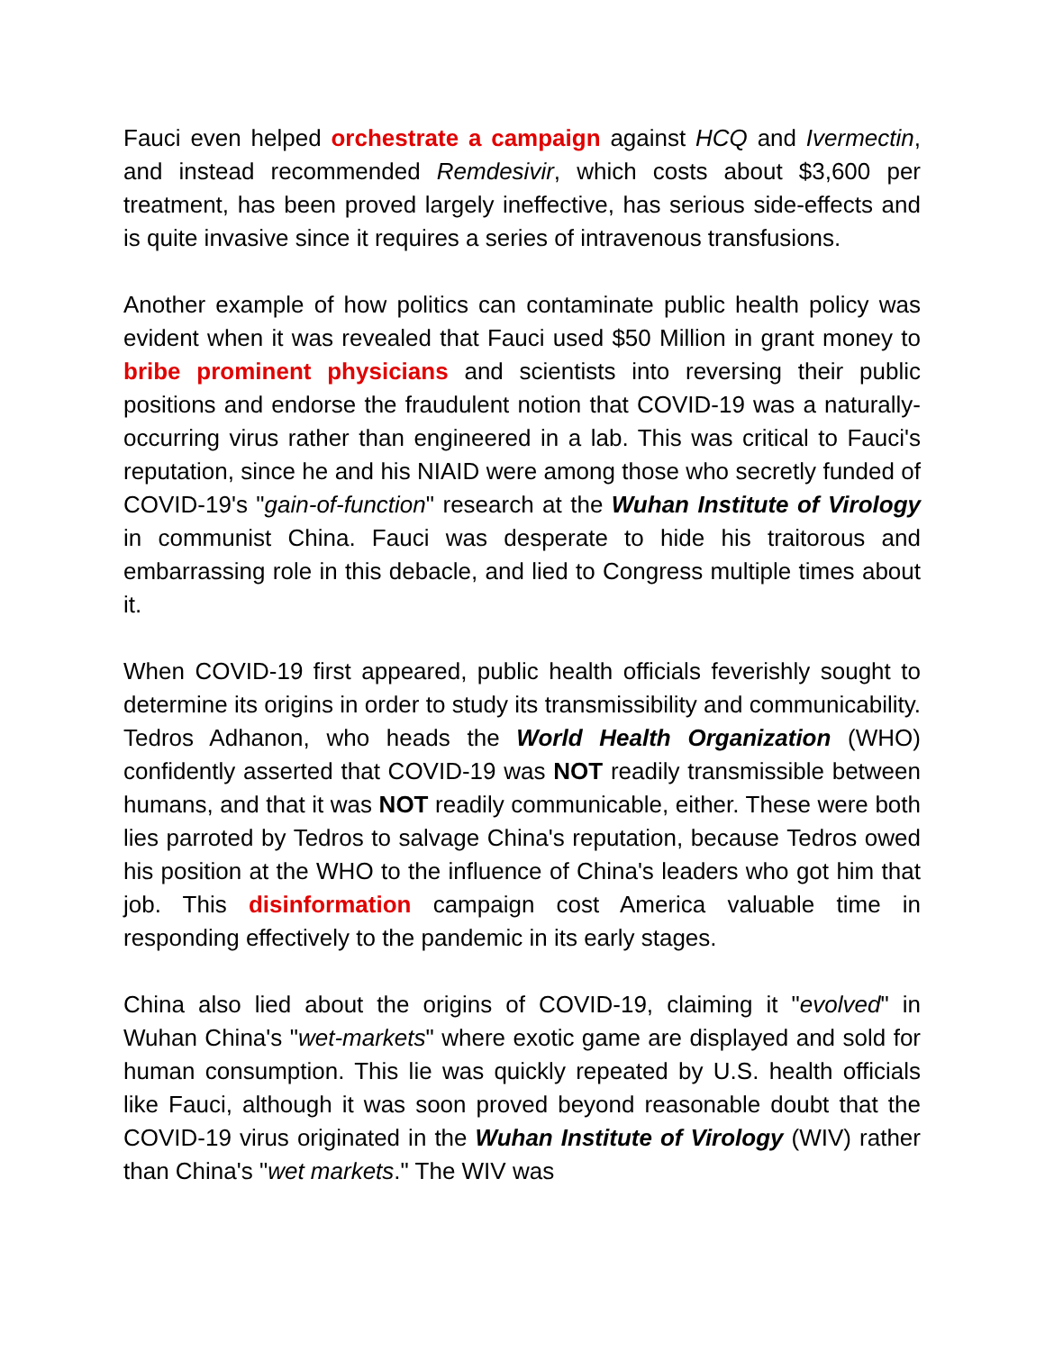Fauci even helped orchestrate a campaign against HCQ and Ivermectin, and instead recommended Remdesivir, which costs about $3,600 per treatment, has been proved largely ineffective, has serious side-effects and is quite invasive since it requires a series of intravenous transfusions.
Another example of how politics can contaminate public health policy was evident when it was revealed that Fauci used $50 Million in grant money to bribe prominent physicians and scientists into reversing their public positions and endorse the fraudulent notion that COVID-19 was a naturally-occurring virus rather than engineered in a lab. This was critical to Fauci's reputation, since he and his NIAID were among those who secretly funded of COVID-19's "gain-of-function" research at the Wuhan Institute of Virology in communist China. Fauci was desperate to hide his traitorous and embarrassing role in this debacle, and lied to Congress multiple times about it.
When COVID-19 first appeared, public health officials feverishly sought to determine its origins in order to study its transmissibility and communicability. Tedros Adhanon, who heads the World Health Organization (WHO) confidently asserted that COVID-19 was NOT readily transmissible between humans, and that it was NOT readily communicable, either. These were both lies parroted by Tedros to salvage China's reputation, because Tedros owed his position at the WHO to the influence of China's leaders who got him that job. This disinformation campaign cost America valuable time in responding effectively to the pandemic in its early stages.
China also lied about the origins of COVID-19, claiming it "evolved" in Wuhan China's "wet-markets" where exotic game are displayed and sold for human consumption. This lie was quickly repeated by U.S. health officials like Fauci, although it was soon proved beyond reasonable doubt that the COVID-19 virus originated in the Wuhan Institute of Virology (WIV) rather than China's "wet markets." The WIV was